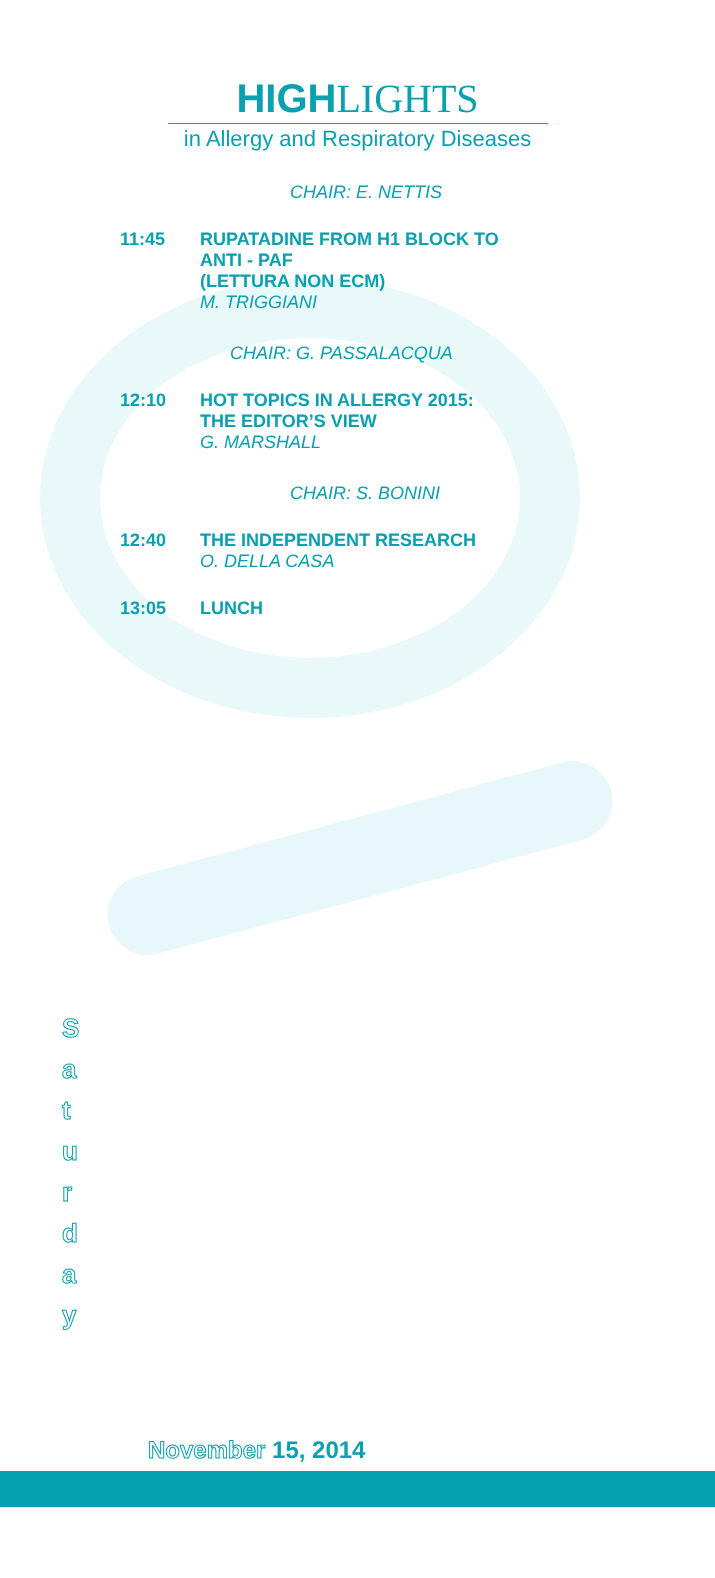HIGH LIGHTS
in Allergy and Respiratory Diseases
CHAIR: E. NETTIS
11:45 RUPATADINE FROM H1 BLOCK TO
ANTI - PAF
(LETTURA NON ECM)
M. TRIGGIANI
CHAIR: G. PASSALACQUA
12:10 HOT TOPICS IN ALLERGY 2015:
THE EDITOR’S VIEW
G. MARSHALL
CHAIR: S. BONINI
12:40 THE INDEPENDENT RESEARCH
O. DELLA CASA
13:05 LUNCH
S
a
t
u
r
d
a
y
November 15, 2014